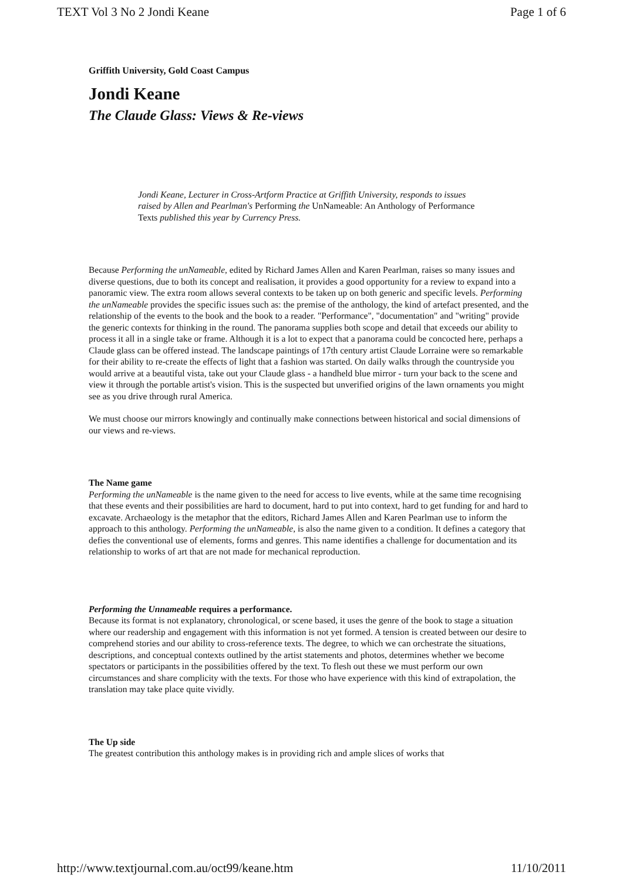TEXT Vol 3 No 2 Jondi Keane Page 1 of 6
Griffith University, Gold Coast Campus
Jondi Keane
The Claude Glass: Views & Re-views
Jondi Keane, Lecturer in Cross-Artform Practice at Griffith University, responds to issues raised by Allen and Pearlman's Performing the UnNameable: An Anthology of Performance Texts published this year by Currency Press.
Because Performing the unNameable, edited by Richard James Allen and Karen Pearlman, raises so many issues and diverse questions, due to both its concept and realisation, it provides a good opportunity for a review to expand into a panoramic view. The extra room allows several contexts to be taken up on both generic and specific levels. Performing the unNameable provides the specific issues such as: the premise of the anthology, the kind of artefact presented, and the relationship of the events to the book and the book to a reader. "Performance", "documentation" and "writing" provide the generic contexts for thinking in the round. The panorama supplies both scope and detail that exceeds our ability to process it all in a single take or frame. Although it is a lot to expect that a panorama could be concocted here, perhaps a Claude glass can be offered instead. The landscape paintings of 17th century artist Claude Lorraine were so remarkable for their ability to re-create the effects of light that a fashion was started. On daily walks through the countryside you would arrive at a beautiful vista, take out your Claude glass - a handheld blue mirror - turn your back to the scene and view it through the portable artist's vision. This is the suspected but unverified origins of the lawn ornaments you might see as you drive through rural America.
We must choose our mirrors knowingly and continually make connections between historical and social dimensions of our views and re-views.
The Name game
Performing the unNameable is the name given to the need for access to live events, while at the same time recognising that these events and their possibilities are hard to document, hard to put into context, hard to get funding for and hard to excavate. Archaeology is the metaphor that the editors, Richard James Allen and Karen Pearlman use to inform the approach to this anthology. Performing the unNameable, is also the name given to a condition. It defines a category that defies the conventional use of elements, forms and genres. This name identifies a challenge for documentation and its relationship to works of art that are not made for mechanical reproduction.
Performing the Unnameable requires a performance.
Because its format is not explanatory, chronological, or scene based, it uses the genre of the book to stage a situation where our readership and engagement with this information is not yet formed. A tension is created between our desire to comprehend stories and our ability to cross-reference texts. The degree, to which we can orchestrate the situations, descriptions, and conceptual contexts outlined by the artist statements and photos, determines whether we become spectators or participants in the possibilities offered by the text. To flesh out these we must perform our own circumstances and share complicity with the texts. For those who have experience with this kind of extrapolation, the translation may take place quite vividly.
The Up side
The greatest contribution this anthology makes is in providing rich and ample slices of works that
http://www.textjournal.com.au/oct99/keane.htm 11/10/2011